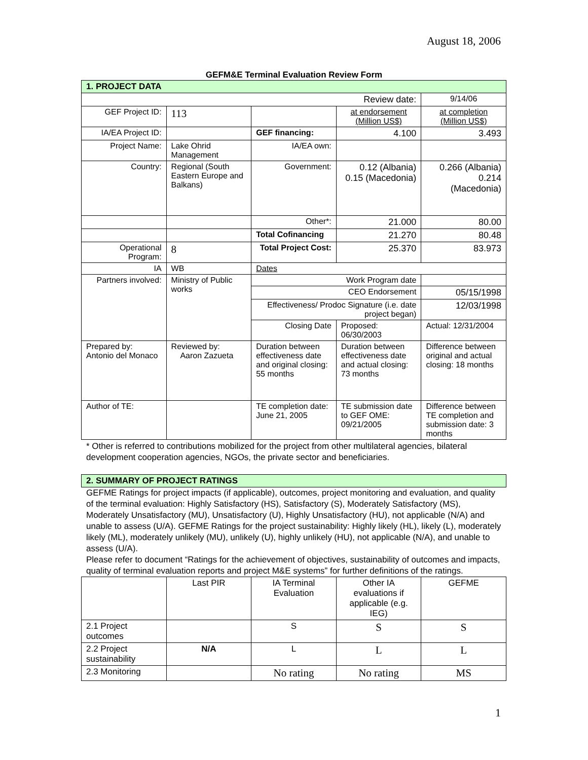August 18, 2006
GEFM&E Terminal Evaluation Review Form
| 1. PROJECT DATA | | | | |
| Review date: | | | | 9/14/06 |
| GEF Project ID: | 113 | | at endorsement (Million US$) | at completion (Million US$) |
| IA/EA Project ID: | | GEF financing: | 4.100 | 3.493 |
| Project Name: | Lake Ohrid Management | IA/EA own: | | |
| Country: | Regional (South Eastern Europe and Balkans) | Government: | 0.12 (Albania) 0.15 (Macedonia) | 0.266 (Albania) 0.214 (Macedonia) |
| | | Other*: | 21.000 | 80.00 |
| | | Total Cofinancing | 21.270 | 80.48 |
| Operational Program: | 8 | Total Project Cost: | 25.370 | 83.973 |
| IA | WB | Dates | | |
| Partners involved: | Ministry of Public works | Work Program date | | |
| | | CEO Endorsement | | 05/15/1998 |
| | | Effectiveness/ Prodoc Signature (i.e. date project began) | | 12/03/1998 |
| | | Closing Date | Proposed: 06/30/2003 | Actual: 12/31/2004 |
| Prepared by: Antonio del Monaco | Reviewed by: Aaron Zazueta | Duration between effectiveness date and original closing: 55 months | Duration between effectiveness date and actual closing: 73 months | Difference between original and actual closing: 18 months |
| Author of TE: | | TE completion date: June 21, 2005 | TE submission date to GEF OME: 09/21/2005 | Difference between TE completion and submission date: 3 months |
* Other is referred to contributions mobilized for the project from other multilateral agencies, bilateral development cooperation agencies, NGOs, the private sector and beneficiaries.
| 2. SUMMARY OF PROJECT RATINGS |
GEFME Ratings for project impacts (if applicable), outcomes, project monitoring and evaluation, and quality of the terminal evaluation: Highly Satisfactory (HS), Satisfactory (S), Moderately Satisfactory (MS), Moderately Unsatisfactory (MU), Unsatisfactory (U), Highly Unsatisfactory (HU), not applicable (N/A) and unable to assess (U/A). GEFME Ratings for the project sustainability: Highly likely (HL), likely (L), moderately likely (ML), moderately unlikely (MU), unlikely (U), highly unlikely (HU), not applicable (N/A), and unable to assess (U/A).
Please refer to document “Ratings for the achievement of objectives, sustainability of outcomes and impacts, quality of terminal evaluation reports and project M&E systems” for further definitions of the ratings.
| | Last PIR | IA Terminal Evaluation | Other IA evaluations if applicable (e.g. IEG) | GEFME |
| --- | --- | --- | --- | --- |
| 2.1 Project outcomes | | S | S | S |
| 2.2 Project sustainability | N/A | L | L | L |
| 2.3 Monitoring | | No rating | No rating | MS |
1